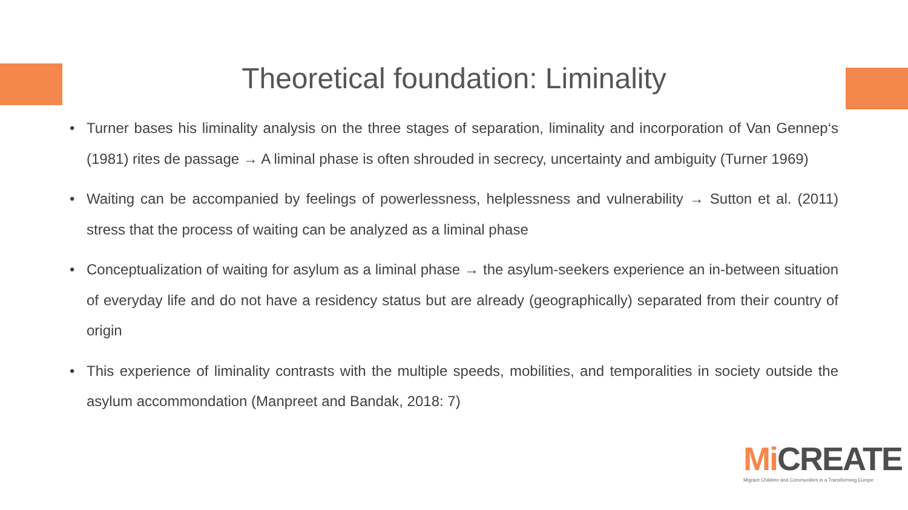Theoretical foundation: Liminality
• Turner bases his liminality analysis on the three stages of separation, liminality and incorporation of Van Gennep‘s (1981) rites de passage → A liminal phase is often shrouded in secrecy, uncertainty and ambiguity (Turner 1969)
• Waiting can be accompanied by feelings of powerlessness, helplessness and vulnerability → Sutton et al. (2011) stress that the process of waiting can be analyzed as a liminal phase
• Conceptualization of waiting for asylum as a liminal phase → the asylum-seekers experience an in-between situation of everyday life and do not have a residency status but are already (geographically) separated from their country of origin
• This experience of liminality contrasts with the multiple speeds, mobilities, and temporalities in society outside the asylum accommondation (Manpreet and Bandak, 2018: 7)
Mi CREATE
Migrant Children and Communities in a Transforming Europe